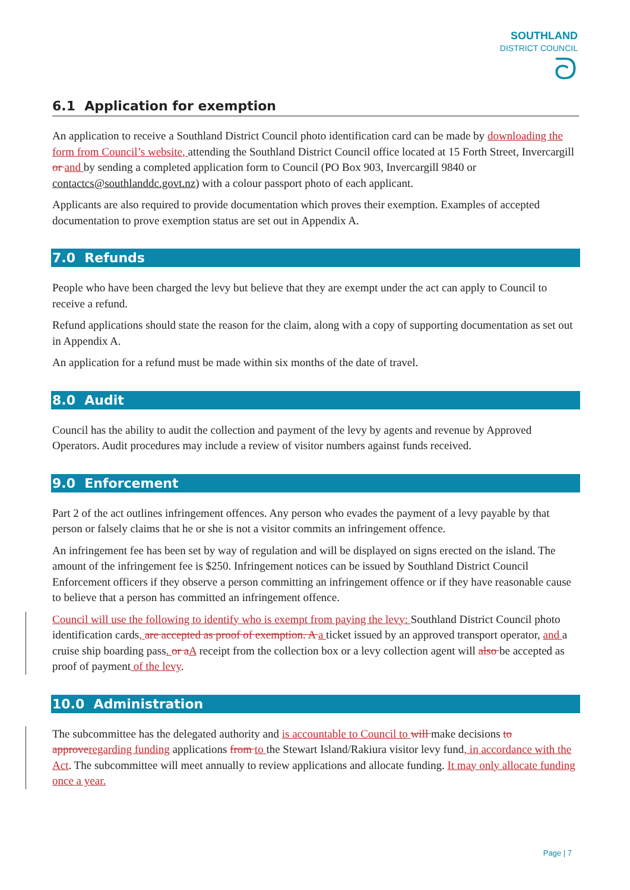SOUTHLAND
DISTRICT COUNCIL
ᘐ
6.1 Application for exemption
An application to receive a Southland District Council photo identification card can be made by downloading the form from Council’s website, attending the Southland District Council office located at 15 Forth Street, Invercargill or and by sending a completed application form to Council (PO Box 903, Invercargill 9840 or contactcs@southlanddc.govt.nz) with a colour passport photo of each applicant.
Applicants are also required to provide documentation which proves their exemption. Examples of accepted documentation to prove exemption status are set out in Appendix A.
7.0 Refunds
People who have been charged the levy but believe that they are exempt under the act can apply to Council to receive a refund.
Refund applications should state the reason for the claim, along with a copy of supporting documentation as set out in Appendix A.
An application for a refund must be made within six months of the date of travel.
8.0 Audit
Council has the ability to audit the collection and payment of the levy by agents and revenue by Approved Operators. Audit procedures may include a review of visitor numbers against funds received.
9.0 Enforcement
Part 2 of the act outlines infringement offences. Any person who evades the payment of a levy payable by that person or falsely claims that he or she is not a visitor commits an infringement offence.
An infringement fee has been set by way of regulation and will be displayed on signs erected on the island. The amount of the infringement fee is $250. Infringement notices can be issued by Southland District Council Enforcement officers if they observe a person committing an infringement offence or if they have reasonable cause to believe that a person has committed an infringement offence.
Council will use the following to identify who is exempt from paying the levy: Southland District Council photo identification cards, are accepted as proof of exemption. A a ticket issued by an approved transport operator, and a cruise ship boarding pass. or a A receipt from the collection box or a levy collection agent will also be accepted as proof of payment of the levy.
10.0 Administration
The subcommittee has the delegated authority and is accountable to Council to will make decisions to approve regarding funding applications from to the Stewart Island/Rakiura visitor levy fund, in accordance with the Act. The subcommittee will meet annually to review applications and allocate funding. It may only allocate funding once a year.
Page | 7